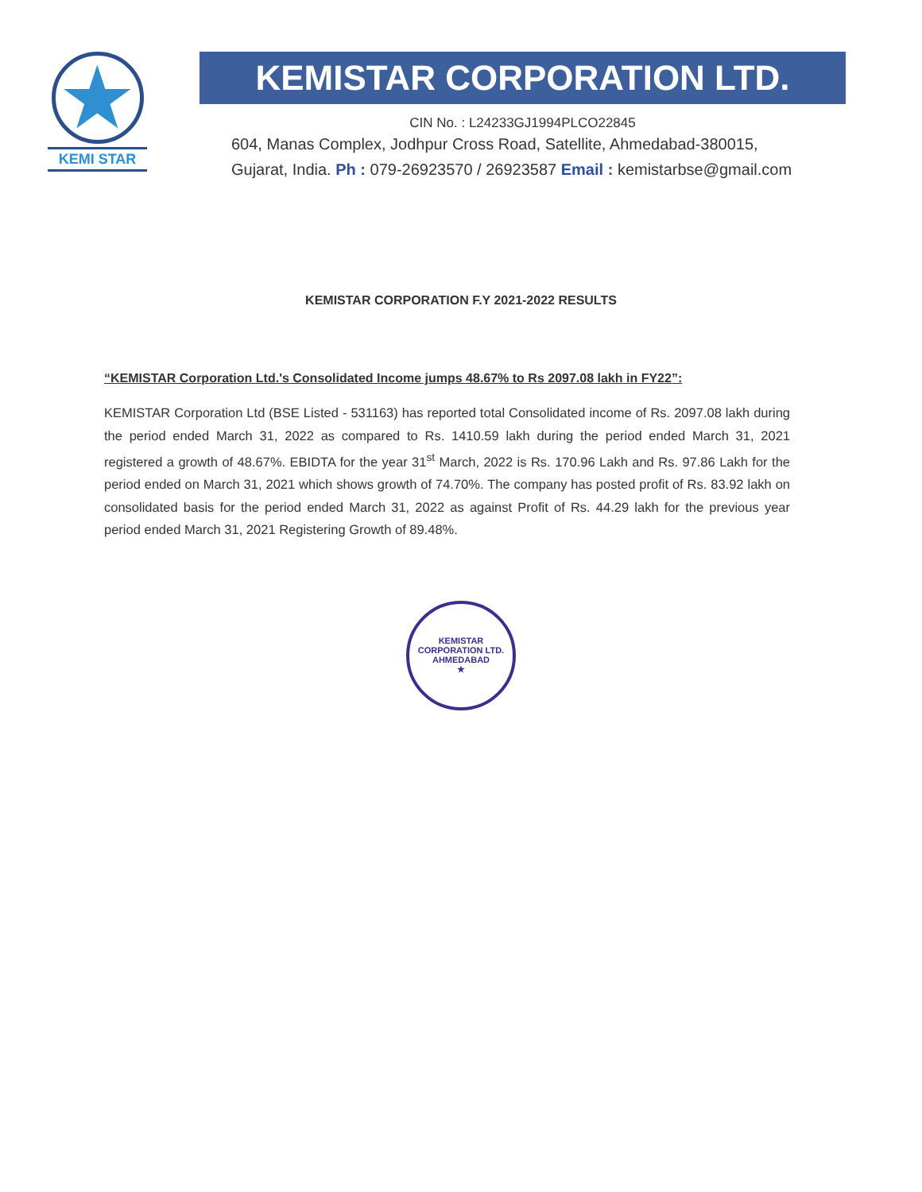★
KEMI STAR
KEMISTAR CORPORATION LTD.
CIN No. : L24233GJ1994PLCO22845
604, Manas Complex, Jodhpur Cross Road, Satellite, Ahmedabad-380015,
Gujarat, India. Ph : 079-26923570 / 26923587 Email : kemistarbse@gmail.com
KEMISTAR CORPORATION F.Y 2021-2022 RESULTS
“KEMISTAR Corporation Ltd.'s Consolidated Income jumps 48.67% to Rs 2097.08 lakh in FY22”:
KEMISTAR Corporation Ltd (BSE Listed - 531163) has reported total Consolidated income of Rs. 2097.08 lakh during the period ended March 31, 2022 as compared to Rs. 1410.59 lakh during the period ended March 31, 2021 registered a growth of 48.67%. EBIDTA for the year 31<sup>st</sup> March, 2022 is Rs. 170.96 Lakh and Rs. 97.86 Lakh for the period ended on March 31, 2021 which shows growth of 74.70%. The company has posted profit of Rs. 83.92 lakh on consolidated basis for the period ended March 31, 2022 as against Profit of Rs. 44.29 lakh for the previous year period ended March 31, 2021 Registering Growth of 89.48%.
KEMISTAR CORPORATION LTD.
AHMEDABAD
★